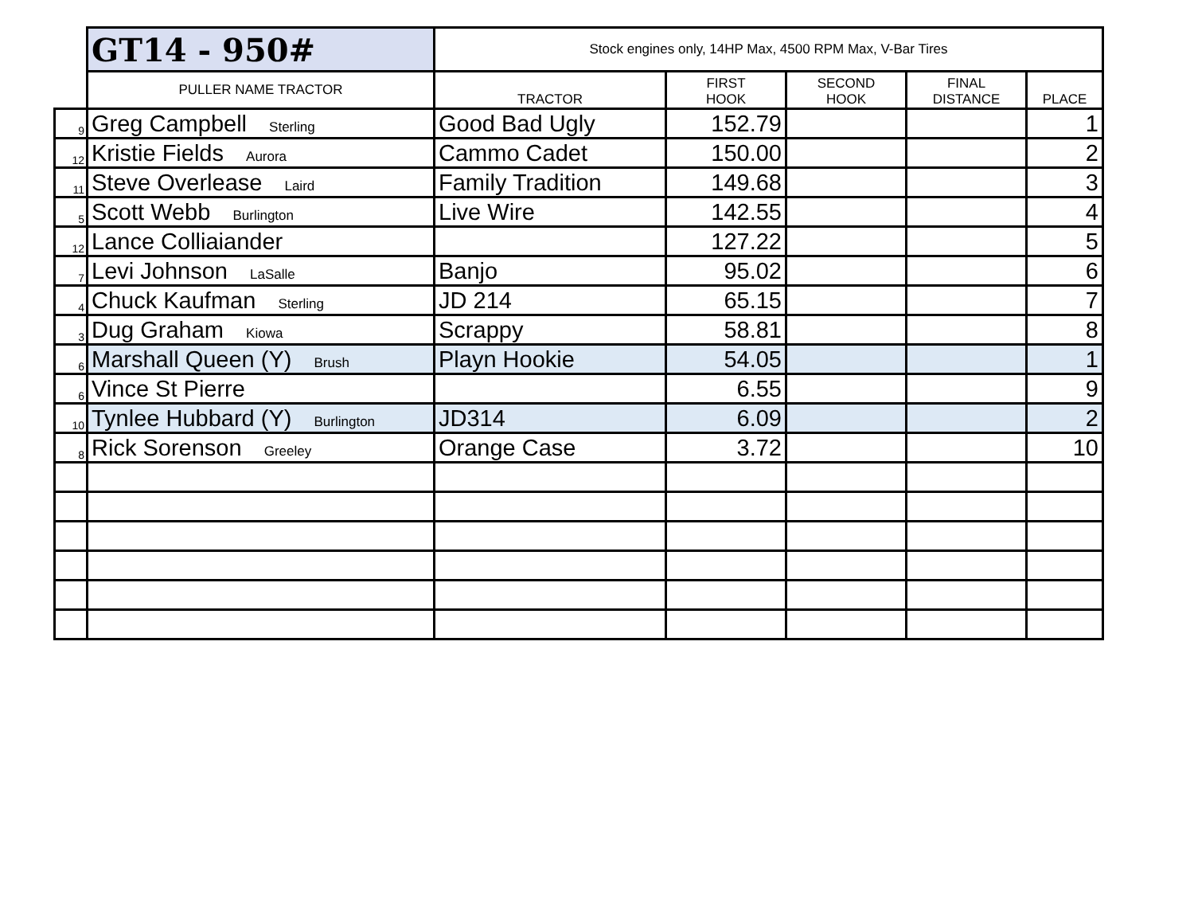| | GT14 - 950# | Stock engines only, 14HP Max, 4500 RPM Max, V-Bar Tires | | | | |
| | PULLER NAME TRACTOR | TRACTOR | FIRST HOOK | SECOND HOOK | FINAL DISTANCE | PLACE |
| 9 | Greg Campbell Sterling | Good Bad Ugly | 152.79 | | | 1 |
| 12 | Kristie Fields Aurora | Cammo Cadet | 150.00 | | | 2 |
| 11 | Steve Overlease Laird | Family Tradition | 149.68 | | | 3 |
| 5 | Scott Webb Burlington | Live Wire | 142.55 | | | 4 |
| 12 | Lance Colliaiander | | 127.22 | | | 5 |
| 7 | Levi Johnson LaSalle | Banjo | 95.02 | | | 6 |
| 4 | Chuck Kaufman Sterling | JD 214 | 65.15 | | | 7 |
| 3 | Dug Graham Kiowa | Scrappy | 58.81 | | | 8 |
| 6 | Marshall Queen (Y) Brush | Playn Hookie | 54.05 | | | 1 |
| 6 | Vince St Pierre | | 6.55 | | | 9 |
| 10 | Tynlee Hubbard (Y) Burlington | JD314 | 6.09 | | | 2 |
| 8 | Rick Sorenson Greeley | Orange Case | 3.72 | | | 10 |